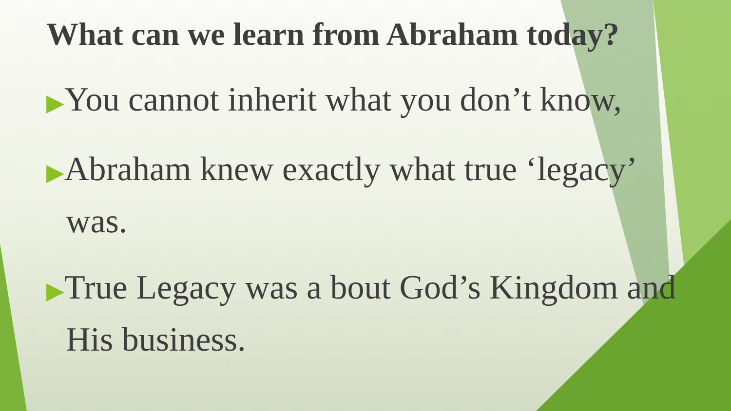What can we learn from Abraham today?
▶You cannot inherit what you don’t know,
▶Abraham knew exactly what true ‘legacy’ was.
▶True Legacy was a bout God’s Kingdom and His business.